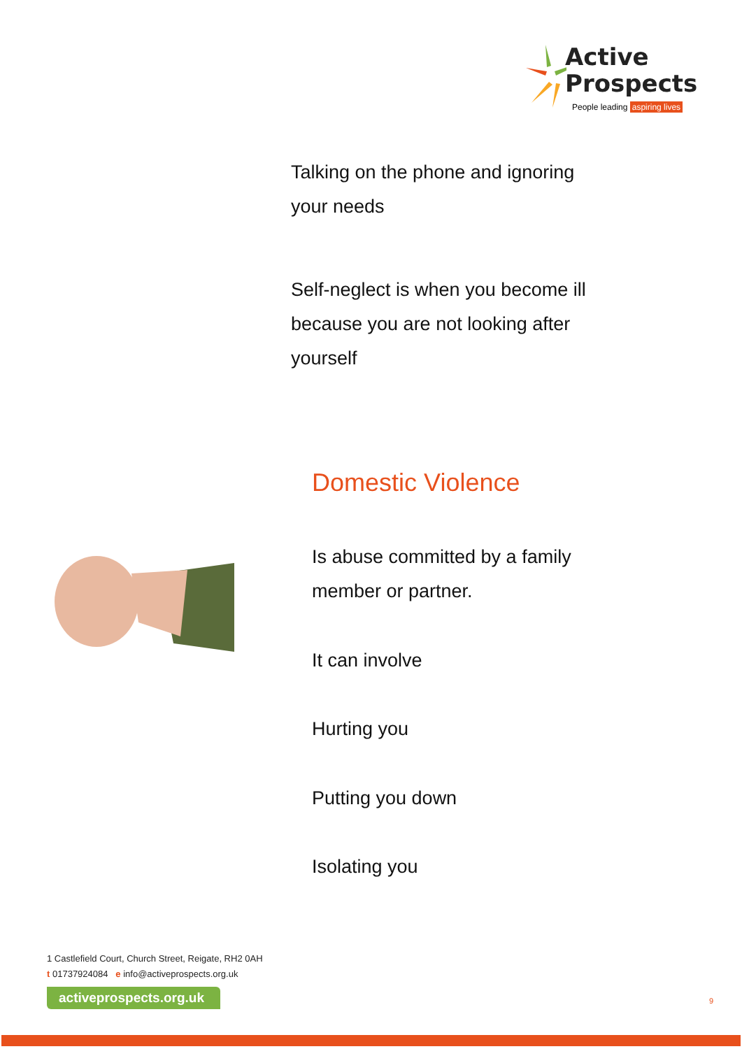Active
Prospects
People leading aspiring lives
Talking on the phone and ignoring
your needs
Self-neglect is when you become ill
because you are not looking after
yourself
Domestic Violence
Is abuse committed by a family
member or partner.
It can involve
Hurting you
Putting you down
Isolating you
1 Castlefield Court, Church Street, Reigate, RH2 0AH
t 01737924084 e info@activeprospects.org.uk
activeprospects.org.uk
9